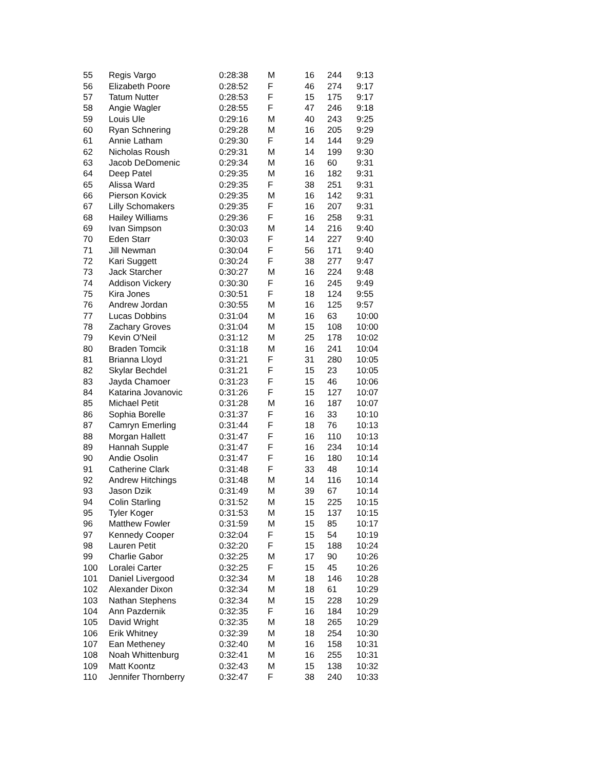| 55 | Regis Vargo | 0:28:38 | M | 16 | 244 | 9:13 |
| 56 | Elizabeth Poore | 0:28:52 | F | 46 | 274 | 9:17 |
| 57 | Tatum Nutter | 0:28:53 | F | 15 | 175 | 9:17 |
| 58 | Angie Wagler | 0:28:55 | F | 47 | 246 | 9:18 |
| 59 | Louis Ule | 0:29:16 | M | 40 | 243 | 9:25 |
| 60 | Ryan Schnering | 0:29:28 | M | 16 | 205 | 9:29 |
| 61 | Annie Latham | 0:29:30 | F | 14 | 144 | 9:29 |
| 62 | Nicholas Roush | 0:29:31 | M | 14 | 199 | 9:30 |
| 63 | Jacob DeDomenic | 0:29:34 | M | 16 | 60 | 9:31 |
| 64 | Deep Patel | 0:29:35 | M | 16 | 182 | 9:31 |
| 65 | Alissa Ward | 0:29:35 | F | 38 | 251 | 9:31 |
| 66 | Pierson Kovick | 0:29:35 | M | 16 | 142 | 9:31 |
| 67 | Lilly Schomakers | 0:29:35 | F | 16 | 207 | 9:31 |
| 68 | Hailey Williams | 0:29:36 | F | 16 | 258 | 9:31 |
| 69 | Ivan Simpson | 0:30:03 | M | 14 | 216 | 9:40 |
| 70 | Eden Starr | 0:30:03 | F | 14 | 227 | 9:40 |
| 71 | Jill Newman | 0:30:04 | F | 56 | 171 | 9:40 |
| 72 | Kari Suggett | 0:30:24 | F | 38 | 277 | 9:47 |
| 73 | Jack Starcher | 0:30:27 | M | 16 | 224 | 9:48 |
| 74 | Addison Vickery | 0:30:30 | F | 16 | 245 | 9:49 |
| 75 | Kira Jones | 0:30:51 | F | 18 | 124 | 9:55 |
| 76 | Andrew Jordan | 0:30:55 | M | 16 | 125 | 9:57 |
| 77 | Lucas Dobbins | 0:31:04 | M | 16 | 63 | 10:00 |
| 78 | Zachary Groves | 0:31:04 | M | 15 | 108 | 10:00 |
| 79 | Kevin O'Neil | 0:31:12 | M | 25 | 178 | 10:02 |
| 80 | Braden Tomcik | 0:31:18 | M | 16 | 241 | 10:04 |
| 81 | Brianna Lloyd | 0:31:21 | F | 31 | 280 | 10:05 |
| 82 | Skylar Bechdel | 0:31:21 | F | 15 | 23 | 10:05 |
| 83 | Jayda Chamoer | 0:31:23 | F | 15 | 46 | 10:06 |
| 84 | Katarina Jovanovic | 0:31:26 | F | 15 | 127 | 10:07 |
| 85 | Michael Petit | 0:31:28 | M | 16 | 187 | 10:07 |
| 86 | Sophia Borelle | 0:31:37 | F | 16 | 33 | 10:10 |
| 87 | Camryn Emerling | 0:31:44 | F | 18 | 76 | 10:13 |
| 88 | Morgan Hallett | 0:31:47 | F | 16 | 110 | 10:13 |
| 89 | Hannah Supple | 0:31:47 | F | 16 | 234 | 10:14 |
| 90 | Andie Osolin | 0:31:47 | F | 16 | 180 | 10:14 |
| 91 | Catherine Clark | 0:31:48 | F | 33 | 48 | 10:14 |
| 92 | Andrew Hitchings | 0:31:48 | M | 14 | 116 | 10:14 |
| 93 | Jason Dzik | 0:31:49 | M | 39 | 67 | 10:14 |
| 94 | Colin Starling | 0:31:52 | M | 15 | 225 | 10:15 |
| 95 | Tyler Koger | 0:31:53 | M | 15 | 137 | 10:15 |
| 96 | Matthew Fowler | 0:31:59 | M | 15 | 85 | 10:17 |
| 97 | Kennedy Cooper | 0:32:04 | F | 15 | 54 | 10:19 |
| 98 | Lauren Petit | 0:32:20 | F | 15 | 188 | 10:24 |
| 99 | Charlie Gabor | 0:32:25 | M | 17 | 90 | 10:26 |
| 100 | Loralei Carter | 0:32:25 | F | 15 | 45 | 10:26 |
| 101 | Daniel Livergood | 0:32:34 | M | 18 | 146 | 10:28 |
| 102 | Alexander Dixon | 0:32:34 | M | 18 | 61 | 10:29 |
| 103 | Nathan Stephens | 0:32:34 | M | 15 | 228 | 10:29 |
| 104 | Ann Pazdernik | 0:32:35 | F | 16 | 184 | 10:29 |
| 105 | David Wright | 0:32:35 | M | 18 | 265 | 10:29 |
| 106 | Erik Whitney | 0:32:39 | M | 18 | 254 | 10:30 |
| 107 | Ean Metheney | 0:32:40 | M | 16 | 158 | 10:31 |
| 108 | Noah Whittenburg | 0:32:41 | M | 16 | 255 | 10:31 |
| 109 | Matt Koontz | 0:32:43 | M | 15 | 138 | 10:32 |
| 110 | Jennifer Thornberry | 0:32:47 | F | 38 | 240 | 10:33 |